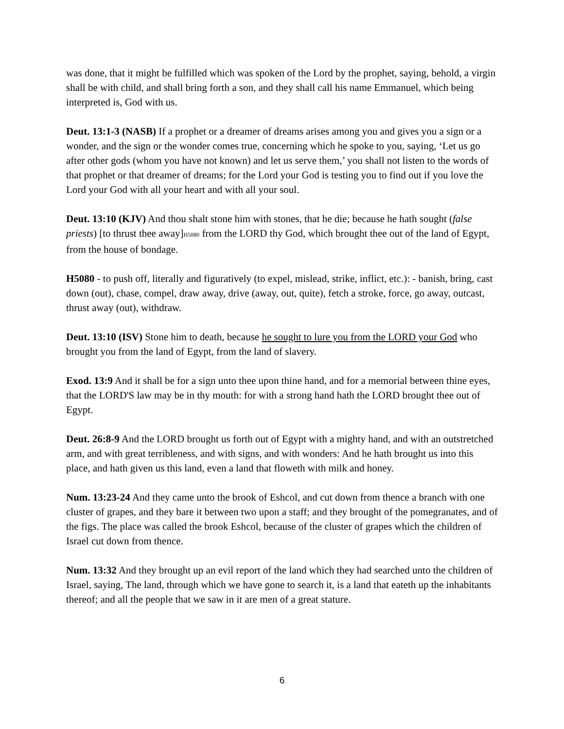was done, that it might be fulfilled which was spoken of the Lord by the prophet, saying, behold, a virgin shall be with child, and shall bring forth a son, and they shall call his name Emmanuel, which being interpreted is, God with us.
Deut. 13:1-3 (NASB) If a prophet or a dreamer of dreams arises among you and gives you a sign or a wonder, and the sign or the wonder comes true, concerning which he spoke to you, saying, ‘Let us go after other gods (whom you have not known) and let us serve them,’ you shall not listen to the words of that prophet or that dreamer of dreams; for the Lord your God is testing you to find out if you love the Lord your God with all your heart and with all your soul.
Deut. 13:10 (KJV) And thou shalt stone him with stones, that he die; because he hath sought (false priests) [to thrust thee away]H5080 from the LORD thy God, which brought thee out of the land of Egypt, from the house of bondage.
H5080 - to push off, literally and figuratively (to expel, mislead, strike, inflict, etc.): - banish, bring, cast down (out), chase, compel, draw away, drive (away, out, quite), fetch a stroke, force, go away, outcast, thrust away (out), withdraw.
Deut. 13:10 (ISV) Stone him to death, because he sought to lure you from the LORD your God who brought you from the land of Egypt, from the land of slavery.
Exod. 13:9 And it shall be for a sign unto thee upon thine hand, and for a memorial between thine eyes, that the LORD'S law may be in thy mouth: for with a strong hand hath the LORD brought thee out of Egypt.
Deut. 26:8-9 And the LORD brought us forth out of Egypt with a mighty hand, and with an outstretched arm, and with great terribleness, and with signs, and with wonders: And he hath brought us into this place, and hath given us this land, even a land that floweth with milk and honey.
Num. 13:23-24 And they came unto the brook of Eshcol, and cut down from thence a branch with one cluster of grapes, and they bare it between two upon a staff; and they brought of the pomegranates, and of the figs. The place was called the brook Eshcol, because of the cluster of grapes which the children of Israel cut down from thence.
Num. 13:32 And they brought up an evil report of the land which they had searched unto the children of Israel, saying, The land, through which we have gone to search it, is a land that eateth up the inhabitants thereof; and all the people that we saw in it are men of a great stature.
6